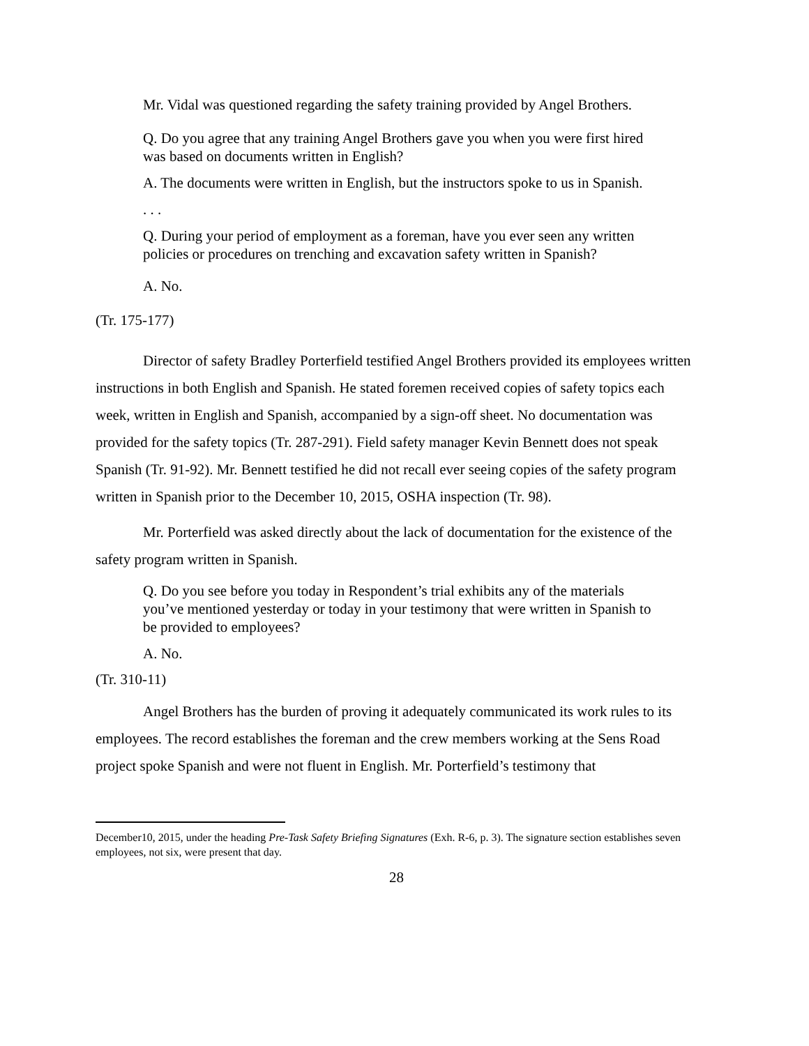Mr. Vidal was questioned regarding the safety training provided by Angel Brothers.
Q. Do you agree that any training Angel Brothers gave you when you were first hired was based on documents written in English?
A. The documents were written in English, but the instructors spoke to us in Spanish.
. . .
Q. During your period of employment as a foreman, have you ever seen any written policies or procedures on trenching and excavation safety written in Spanish?
A. No.
(Tr. 175-177)
Director of safety Bradley Porterfield testified Angel Brothers provided its employees written instructions in both English and Spanish. He stated foremen received copies of safety topics each week, written in English and Spanish, accompanied by a sign-off sheet. No documentation was provided for the safety topics (Tr. 287-291). Field safety manager Kevin Bennett does not speak Spanish (Tr. 91-92). Mr. Bennett testified he did not recall ever seeing copies of the safety program written in Spanish prior to the December 10, 2015, OSHA inspection (Tr. 98).
Mr. Porterfield was asked directly about the lack of documentation for the existence of the safety program written in Spanish.
Q. Do you see before you today in Respondent’s trial exhibits any of the materials you’ve mentioned yesterday or today in your testimony that were written in Spanish to be provided to employees?
A. No.
(Tr. 310-11)
Angel Brothers has the burden of proving it adequately communicated its work rules to its employees. The record establishes the foreman and the crew members working at the Sens Road project spoke Spanish and were not fluent in English. Mr. Porterfield’s testimony that
December10, 2015, under the heading Pre-Task Safety Briefing Signatures (Exh. R-6, p. 3). The signature section establishes seven employees, not six, were present that day.
28